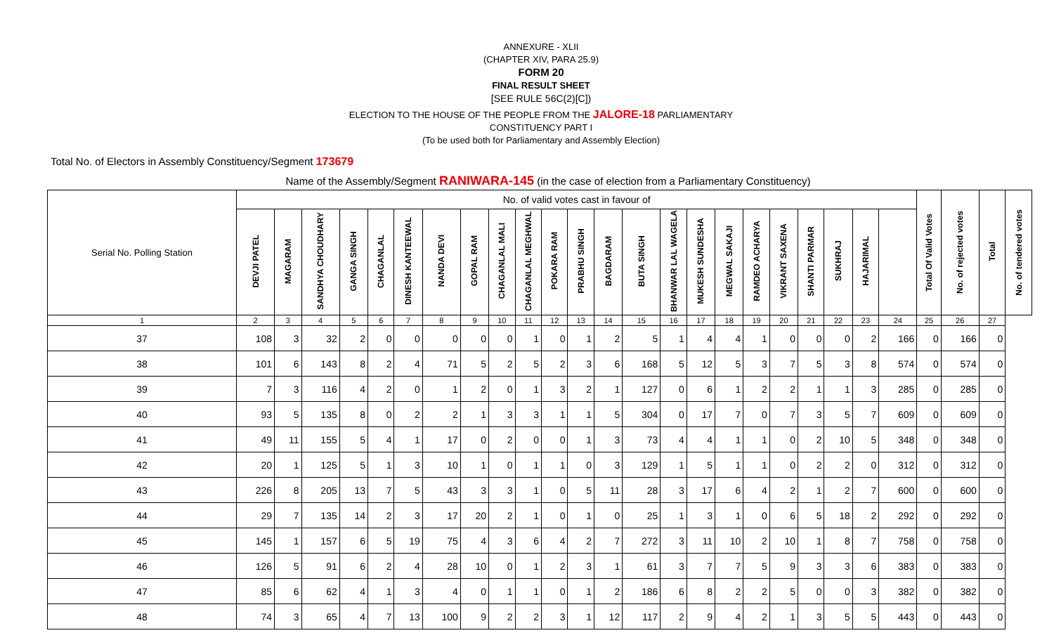ANNEXURE - XLII
(CHAPTER XIV, PARA 25.9)
FORM 20
FINAL RESULT SHEET
[SEE RULE 56C(2)[C])
ELECTION TO THE HOUSE OF THE PEOPLE FROM THE JALORE-18 PARLIAMENTARY
CONSTITUENCY PART I
(To be used both for Parliamentary and Assembly Election)
Total No. of Electors in Assembly Constituency/Segment 173679
Name of the Assembly/Segment RANIWARA-145 (in the case of election from a Parliamentary Constituency)
| Serial No. Polling Station | No. of valid votes cast in favour of | | | | | | | | | | | | | | | | | | | | | | | Total Of Valid Votes | No. of rejected votes | Total | No. of tendered votes |
| | DEVJI PATEL | MAGARAM | SANDHYA CHOUDHARY | GANGA SINGH | CHAGANLAL | DINESH KANTEEWAL | NANDA DEVI | GOPAL RAM | CHAGANLAL MALI | CHAGANLAL MEGHWAL | POKARA RAM | PRABHU SINGH | BAGDARAM | BUTA SINGH | BHANWAR LAL WAGELA | MUKESH SUNDESHA | MEGWAL SAKAJI | RAMDEO ACHARYA | VIKRANT SAXENA | SHANTI PARMAR | SUKHRAJ | HAJARIMAL | | | | | |
| 1 | 2 | 3 | 4 | 5 | 6 | 7 | 8 | 9 | 10 | 11 | 12 | 13 | 14 | 15 | 16 | 17 | 18 | 19 | 20 | 21 | 22 | 23 | 24 | 25 | 26 | 27 | |
| 37 | 108 | 3 | 32 | 2 | 0 | 0 | 0 | 0 | 0 | 1 | 0 | 1 | 2 | 5 | 1 | 4 | 4 | 1 | 0 | 0 | 0 | 2 | 166 | 0 | 166 | 0 | |
| 38 | 101 | 6 | 143 | 8 | 2 | 4 | 71 | 5 | 2 | 5 | 2 | 3 | 6 | 168 | 5 | 12 | 5 | 3 | 7 | 5 | 3 | 8 | 574 | 0 | 574 | 0 | |
| 39 | 7 | 3 | 116 | 4 | 2 | 0 | 1 | 2 | 0 | 1 | 3 | 2 | 1 | 127 | 0 | 6 | 1 | 2 | 2 | 1 | 1 | 3 | 285 | 0 | 285 | 0 | |
| 40 | 93 | 5 | 135 | 8 | 0 | 2 | 2 | 1 | 3 | 3 | 1 | 1 | 5 | 304 | 0 | 17 | 7 | 0 | 7 | 3 | 5 | 7 | 609 | 0 | 609 | 0 | |
| 41 | 49 | 11 | 155 | 5 | 4 | 1 | 17 | 0 | 2 | 0 | 0 | 1 | 3 | 73 | 4 | 4 | 1 | 1 | 0 | 2 | 10 | 5 | 348 | 0 | 348 | 0 | |
| 42 | 20 | 1 | 125 | 5 | 1 | 3 | 10 | 1 | 0 | 1 | 1 | 0 | 3 | 129 | 1 | 5 | 1 | 1 | 0 | 2 | 2 | 0 | 312 | 0 | 312 | 0 | |
| 43 | 226 | 8 | 205 | 13 | 7 | 5 | 43 | 3 | 3 | 1 | 0 | 5 | 11 | 28 | 3 | 17 | 6 | 4 | 2 | 1 | 2 | 7 | 600 | 0 | 600 | 0 | |
| 44 | 29 | 7 | 135 | 14 | 2 | 3 | 17 | 20 | 2 | 1 | 0 | 1 | 0 | 25 | 1 | 3 | 1 | 0 | 6 | 5 | 18 | 2 | 292 | 0 | 292 | 0 | |
| 45 | 145 | 1 | 157 | 6 | 5 | 19 | 75 | 4 | 3 | 6 | 4 | 2 | 7 | 272 | 3 | 11 | 10 | 2 | 10 | 1 | 8 | 7 | 758 | 0 | 758 | 0 | |
| 46 | 126 | 5 | 91 | 6 | 2 | 4 | 28 | 10 | 0 | 1 | 2 | 3 | 1 | 61 | 3 | 7 | 7 | 5 | 9 | 3 | 3 | 6 | 383 | 0 | 383 | 0 | |
| 47 | 85 | 6 | 62 | 4 | 1 | 3 | 4 | 0 | 1 | 1 | 0 | 1 | 2 | 186 | 6 | 8 | 2 | 2 | 5 | 0 | 0 | 3 | 382 | 0 | 382 | 0 | |
| 48 | 74 | 3 | 65 | 4 | 7 | 13 | 100 | 9 | 2 | 2 | 3 | 1 | 12 | 117 | 2 | 9 | 4 | 2 | 1 | 3 | 5 | 5 | 443 | 0 | 443 | 0 | |